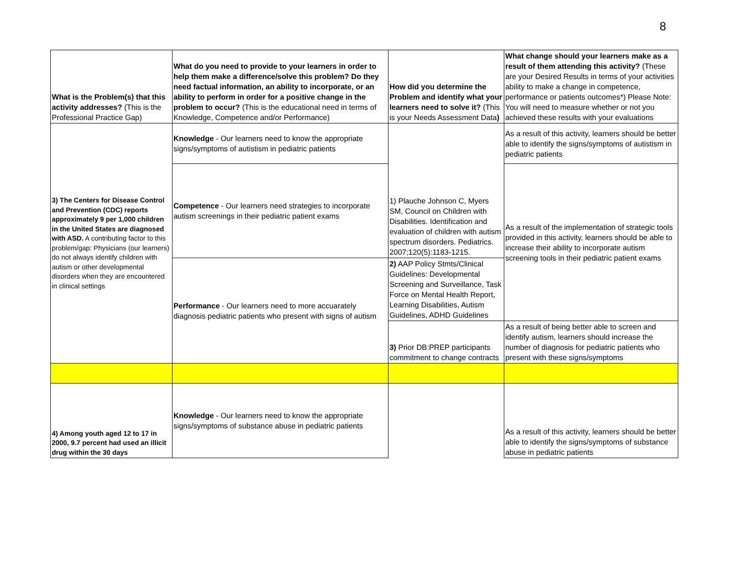8
| What is the Problem(s) that this activity addresses? (This is the Professional Practice Gap) | What do you need to provide to your learners in order to help them make a difference/solve this problem? Do they need factual information, an ability to incorporate, or an ability to perform in order for a positive change in the problem to occur? (This is the educational need in terms of Knowledge, Competence and/or Performance) | How did you determine the Problem and identify what your learners need to solve it? (This is your Needs Assessment Data ) | What change should your learners make as a result of them attending this activity? (These are your Desired Results in terms of your activities ability to make a change in competence, performance or patients outcomes*) Please Note: You will need to measure whether or not you achieved these results with your evaluations |
| 3) The Centers for Disease Control and Prevention (CDC) reports approximately 9 per 1,000 children in the United States are diagnosed with ASD. A contributing factor to this problem/gap: Physicians (our learners) do not always identify children with autism or other developmental disorders when they are encountered in clinical settings | Knowledge - Our learners need to know the appropriate signs/symptoms of autistism in pediatric patients | 1) Plauche Johnson C, Myers SM, Council on Children with Disabilities. Identification and evaluation of children with autism spectrum disorders. Pediatrics. 2007;120(5):1183-1215. | As a result of this activity, learners should be better able to identify the signs/symptoms of autistism in pediatric patients |
| | Competence - Our learners need strategies to incorporate autism screenings in their pediatric patient exams | | As a result of the implementation of strategic tools provided in this activity, learners should be able to increase their ability to incorporate autism screening tools in their pediatric patient exams |
| | Performance - Our learners need to more accuarately diagnosis pediatric patients who present with signs of autism | 2) AAP Policy Stmts/Clinical Guidelines: Developmental Screening and Surveillance, Task Force on Mental Health Report, Learning Disabilities, Autism Guidelines, ADHD Guidelines | |
| | | 3) Prior DB:PREP participants commitment to change contracts | As a result of being better able to screen and identify autism, learners should increase the number of diagnosis for pediatric patients who present with these signs/symptoms |
| 4) Among youth aged 12 to 17 in 2000, 9.7 percent had used an illicit drug within the 30 days | Knowledge - Our learners need to know the appropriate signs/symptoms of substance abuse in pediatric patients | | As a result of this activity, learners should be better able to identify the signs/symptoms of substance abuse in pediatric patients |